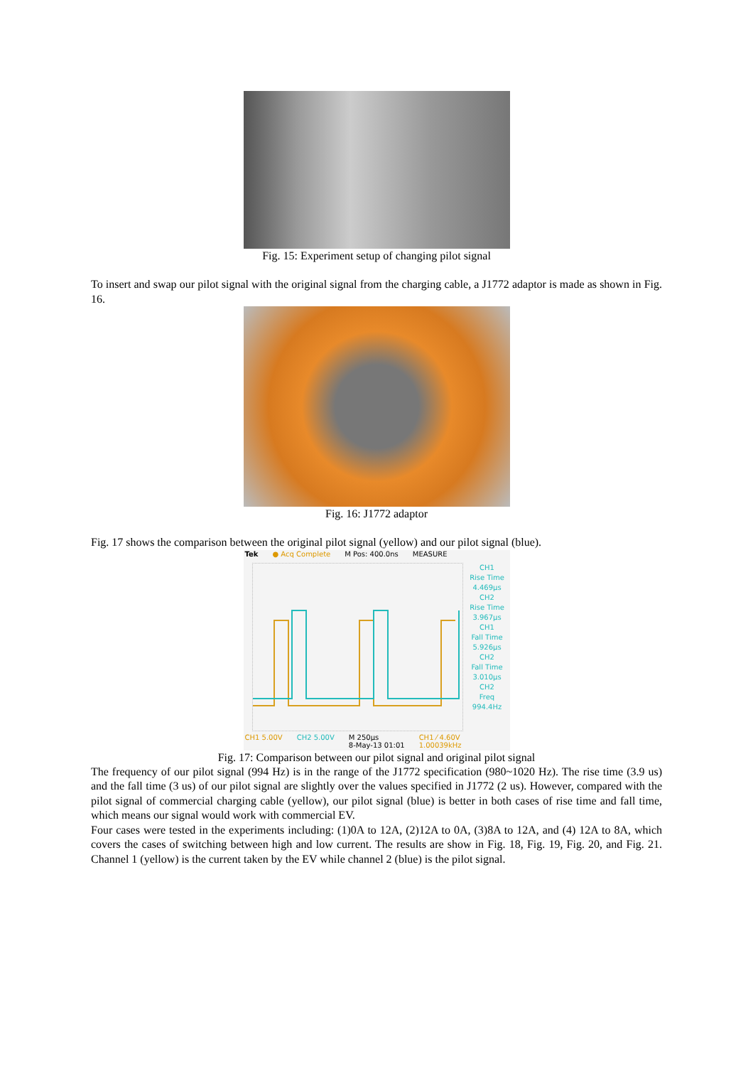Fig. 15: Experiment setup of changing pilot signal
To insert and swap our pilot signal with the original signal from the charging cable, a J1772 adaptor is made as shown in Fig. 16.
Fig. 16: J1772 adaptor
Fig. 17 shows the comparison between the original pilot signal (yellow) and our pilot signal (blue).
Tek ● Acq Complete M Pos: 400.0ns MEASURE
CH1
Rise Time
4.469µs
CH2
Rise Time
3.967µs
CH1
Fall Time
5.926µs
CH2
Fall Time
3.010µs
CH2
Freq
994.4Hz
CH1 5.00V CH2 5.00V M 250µs
8-May-13 01:01 CH1 ⁄ 4.60V
1.00039kHz
Fig. 17: Comparison between our pilot signal and original pilot signal
The frequency of our pilot signal (994 Hz) is in the range of the J1772 specification (980~1020 Hz). The rise time (3.9 us) and the fall time (3 us) of our pilot signal are slightly over the values specified in J1772 (2 us). However, compared with the pilot signal of commercial charging cable (yellow), our pilot signal (blue) is better in both cases of rise time and fall time, which means our signal would work with commercial EV.
Four cases were tested in the experiments including: (1)0A to 12A, (2)12A to 0A, (3)8A to 12A, and (4) 12A to 8A, which covers the cases of switching between high and low current. The results are show in Fig. 18, Fig. 19, Fig. 20, and Fig. 21. Channel 1 (yellow) is the current taken by the EV while channel 2 (blue) is the pilot signal.